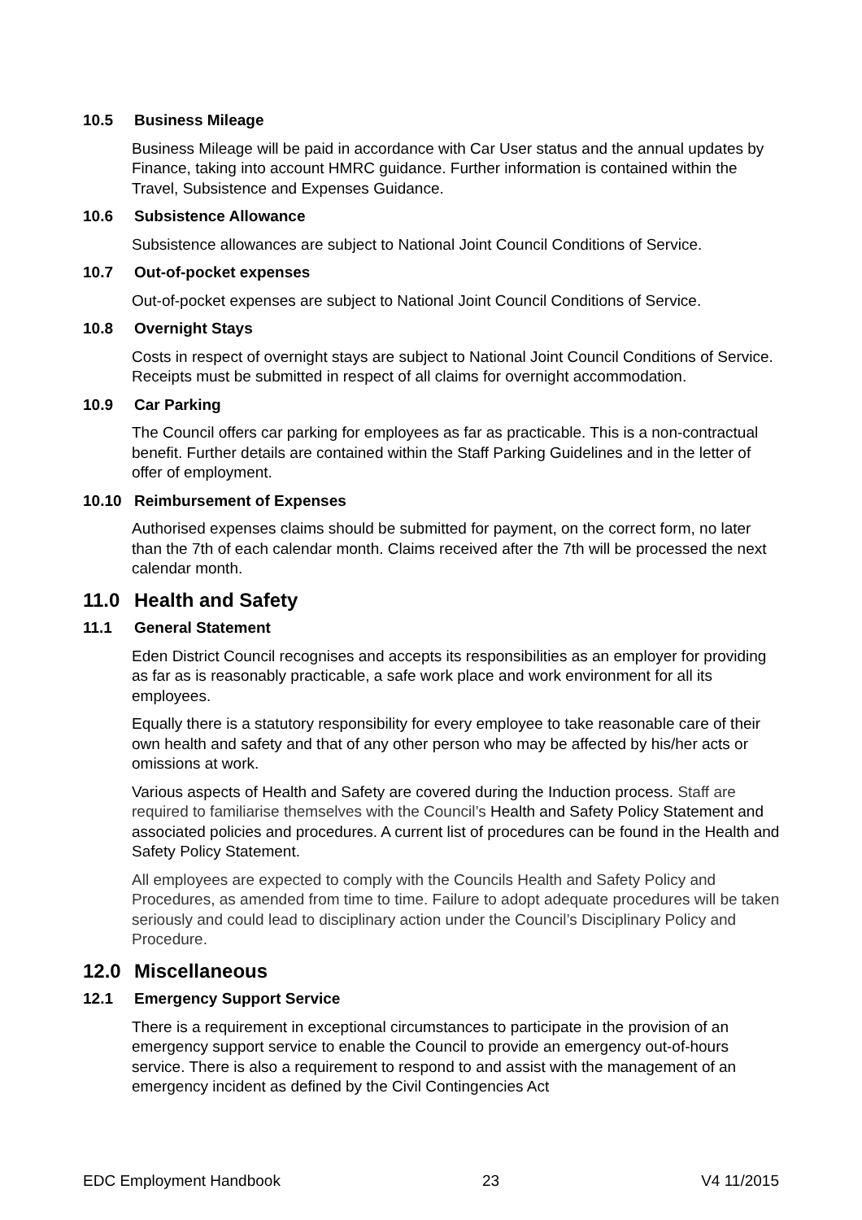10.5 Business Mileage
Business Mileage will be paid in accordance with Car User status and the annual updates by Finance, taking into account HMRC guidance. Further information is contained within the Travel, Subsistence and Expenses Guidance.
10.6 Subsistence Allowance
Subsistence allowances are subject to National Joint Council Conditions of Service.
10.7 Out-of-pocket expenses
Out-of-pocket expenses are subject to National Joint Council Conditions of Service.
10.8 Overnight Stays
Costs in respect of overnight stays are subject to National Joint Council Conditions of Service. Receipts must be submitted in respect of all claims for overnight accommodation.
10.9 Car Parking
The Council offers car parking for employees as far as practicable. This is a non-contractual benefit. Further details are contained within the Staff Parking Guidelines and in the letter of offer of employment.
10.10 Reimbursement of Expenses
Authorised expenses claims should be submitted for payment, on the correct form, no later than the 7th of each calendar month. Claims received after the 7th will be processed the next calendar month.
11.0 Health and Safety
11.1 General Statement
Eden District Council recognises and accepts its responsibilities as an employer for providing as far as is reasonably practicable, a safe work place and work environment for all its employees.
Equally there is a statutory responsibility for every employee to take reasonable care of their own health and safety and that of any other person who may be affected by his/her acts or omissions at work.
Various aspects of Health and Safety are covered during the Induction process. Staff are required to familiarise themselves with the Council’s Health and Safety Policy Statement and associated policies and procedures. A current list of procedures can be found in the Health and Safety Policy Statement.
All employees are expected to comply with the Councils Health and Safety Policy and Procedures, as amended from time to time. Failure to adopt adequate procedures will be taken seriously and could lead to disciplinary action under the Council’s Disciplinary Policy and Procedure.
12.0 Miscellaneous
12.1 Emergency Support Service
There is a requirement in exceptional circumstances to participate in the provision of an emergency support service to enable the Council to provide an emergency out-of-hours service. There is also a requirement to respond to and assist with the management of an emergency incident as defined by the Civil Contingencies Act
EDC Employment Handbook 23 V4 11/2015